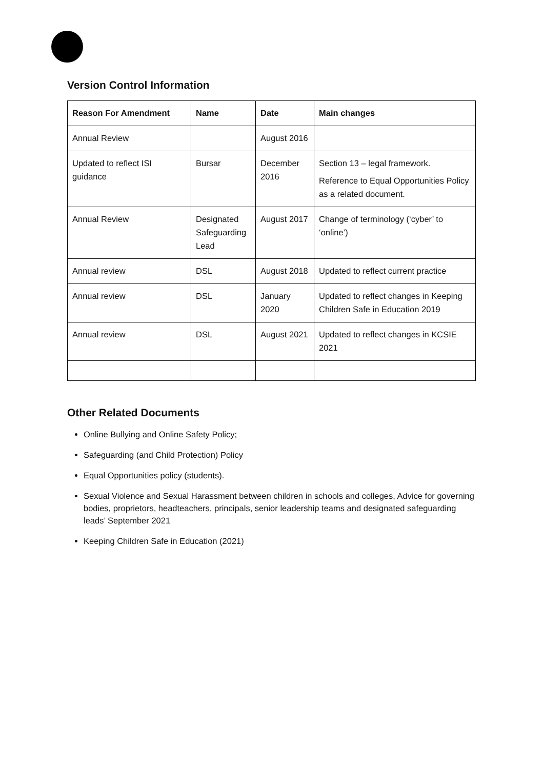Version Control Information
| Reason For Amendment | Name | Date | Main changes |
| --- | --- | --- | --- |
| Annual Review | | August 2016 | |
| Updated to reflect ISI guidance | Bursar | December 2016 | Section 13 – legal framework. Reference to Equal Opportunities Policy as a related document. |
| Annual Review | Designated Safeguarding Lead | August 2017 | Change of terminology (‘cyber’ to ‘online’) |
| Annual review | DSL | August 2018 | Updated to reflect current practice |
| Annual review | DSL | January 2020 | Updated to reflect changes in Keeping Children Safe in Education 2019 |
| Annual review | DSL | August 2021 | Updated to reflect changes in KCSIE 2021 |
Other Related Documents
Online Bullying and Online Safety Policy;
Safeguarding (and Child Protection) Policy
Equal Opportunities policy (students).
Sexual Violence and Sexual Harassment between children in schools and colleges, Advice for governing bodies, proprietors, headteachers, principals, senior leadership teams and designated safeguarding leads’ September 2021
Keeping Children Safe in Education (2021)